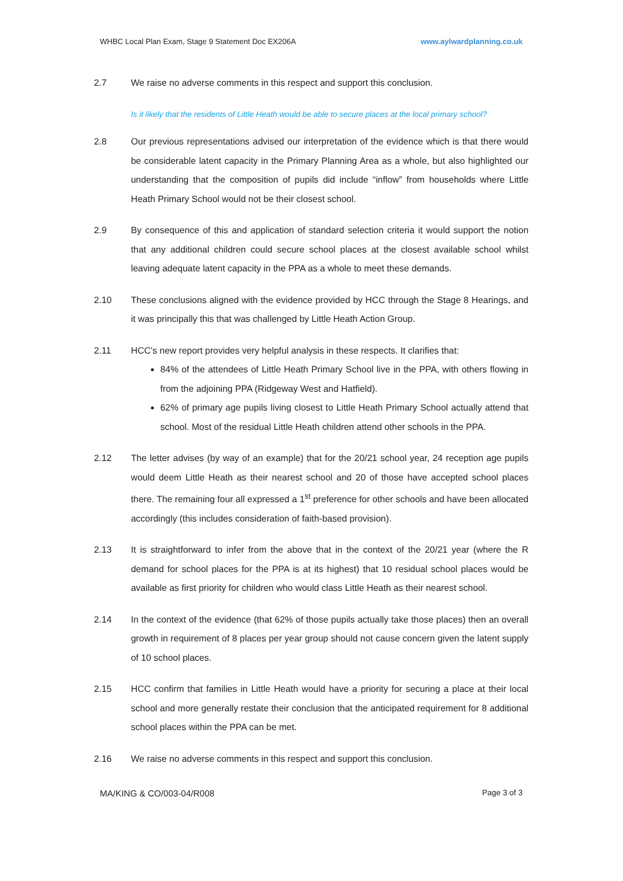WHBC Local Plan Exam, Stage 9 Statement Doc EX206A www.aylwardplanning.co.uk
2.7 We raise no adverse comments in this respect and support this conclusion.
Is it likely that the residents of Little Heath would be able to secure places at the local primary school?
2.8 Our previous representations advised our interpretation of the evidence which is that there would be considerable latent capacity in the Primary Planning Area as a whole, but also highlighted our understanding that the composition of pupils did include “inflow” from households where Little Heath Primary School would not be their closest school.
2.9 By consequence of this and application of standard selection criteria it would support the notion that any additional children could secure school places at the closest available school whilst leaving adequate latent capacity in the PPA as a whole to meet these demands.
2.10 These conclusions aligned with the evidence provided by HCC through the Stage 8 Hearings, and it was principally this that was challenged by Little Heath Action Group.
2.11 HCC’s new report provides very helpful analysis in these respects. It clarifies that:
84% of the attendees of Little Heath Primary School live in the PPA, with others flowing in from the adjoining PPA (Ridgeway West and Hatfield).
62% of primary age pupils living closest to Little Heath Primary School actually attend that school. Most of the residual Little Heath children attend other schools in the PPA.
2.12 The letter advises (by way of an example) that for the 20/21 school year, 24 reception age pupils would deem Little Heath as their nearest school and 20 of those have accepted school places there. The remaining four all expressed a 1<sup>st</sup> preference for other schools and have been allocated accordingly (this includes consideration of faith-based provision).
2.13 It is straightforward to infer from the above that in the context of the 20/21 year (where the R demand for school places for the PPA is at its highest) that 10 residual school places would be available as first priority for children who would class Little Heath as their nearest school.
2.14 In the context of the evidence (that 62% of those pupils actually take those places) then an overall growth in requirement of 8 places per year group should not cause concern given the latent supply of 10 school places.
2.15 HCC confirm that families in Little Heath would have a priority for securing a place at their local school and more generally restate their conclusion that the anticipated requirement for 8 additional school places within the PPA can be met.
2.16 We raise no adverse comments in this respect and support this conclusion.
MA/KING & CO/003-04/R008 Page 3 of 3